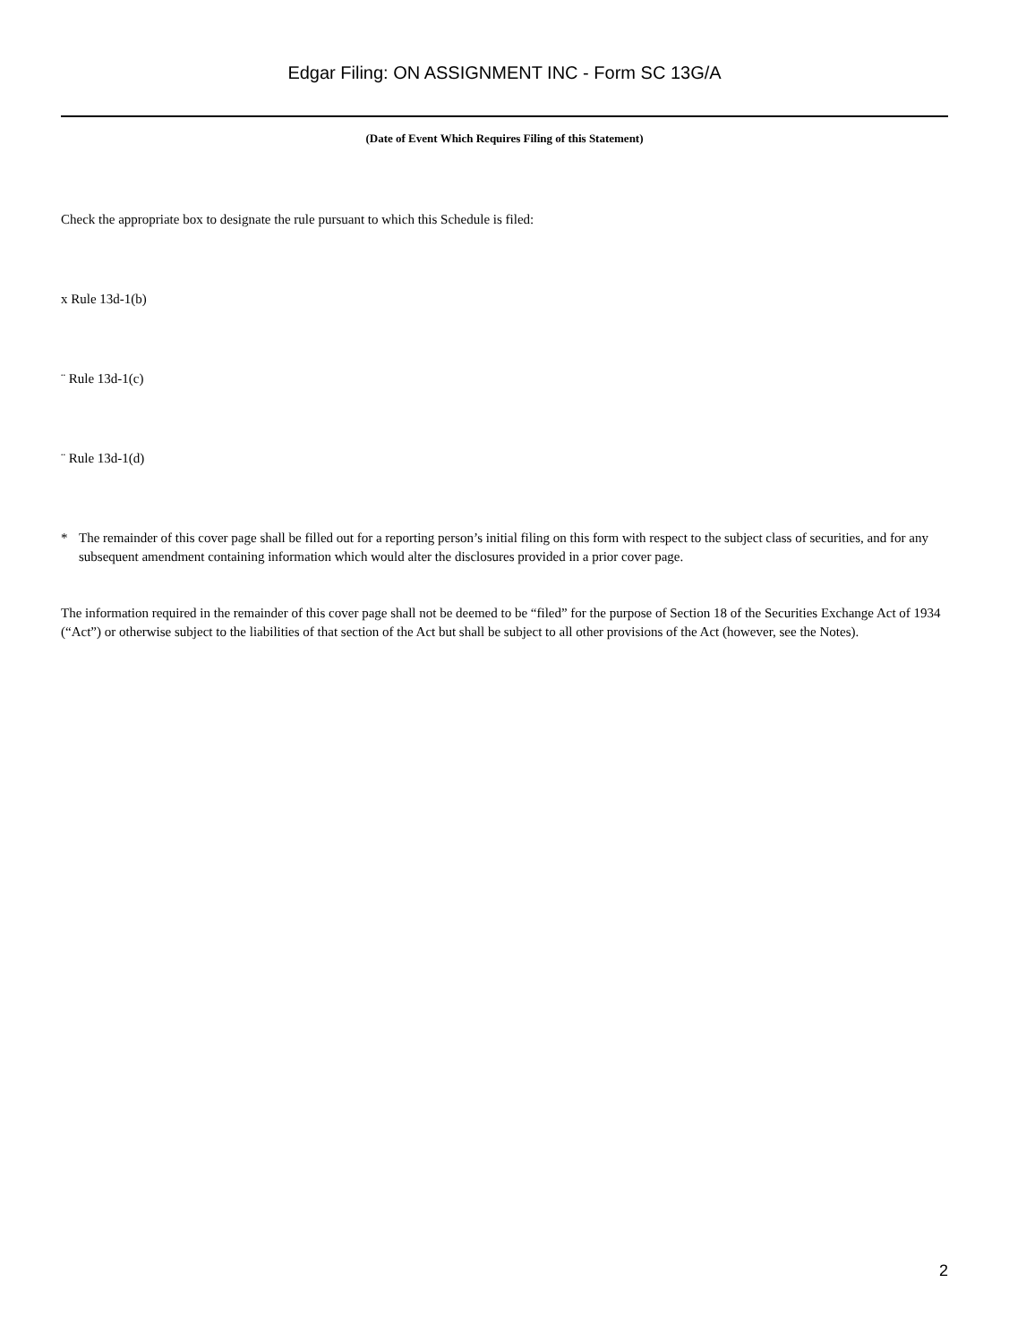Edgar Filing: ON ASSIGNMENT INC - Form SC 13G/A
(Date of Event Which Requires Filing of this Statement)
Check the appropriate box to designate the rule pursuant to which this Schedule is filed:
x Rule 13d-1(b)
¨ Rule 13d-1(c)
¨ Rule 13d-1(d)
* The remainder of this cover page shall be filled out for a reporting person’s initial filing on this form with respect to the subject class of securities, and for any subsequent amendment containing information which would alter the disclosures provided in a prior cover page.
The information required in the remainder of this cover page shall not be deemed to be “filed” for the purpose of Section 18 of the Securities Exchange Act of 1934 (“Act”) or otherwise subject to the liabilities of that section of the Act but shall be subject to all other provisions of the Act (however, see the Notes).
2